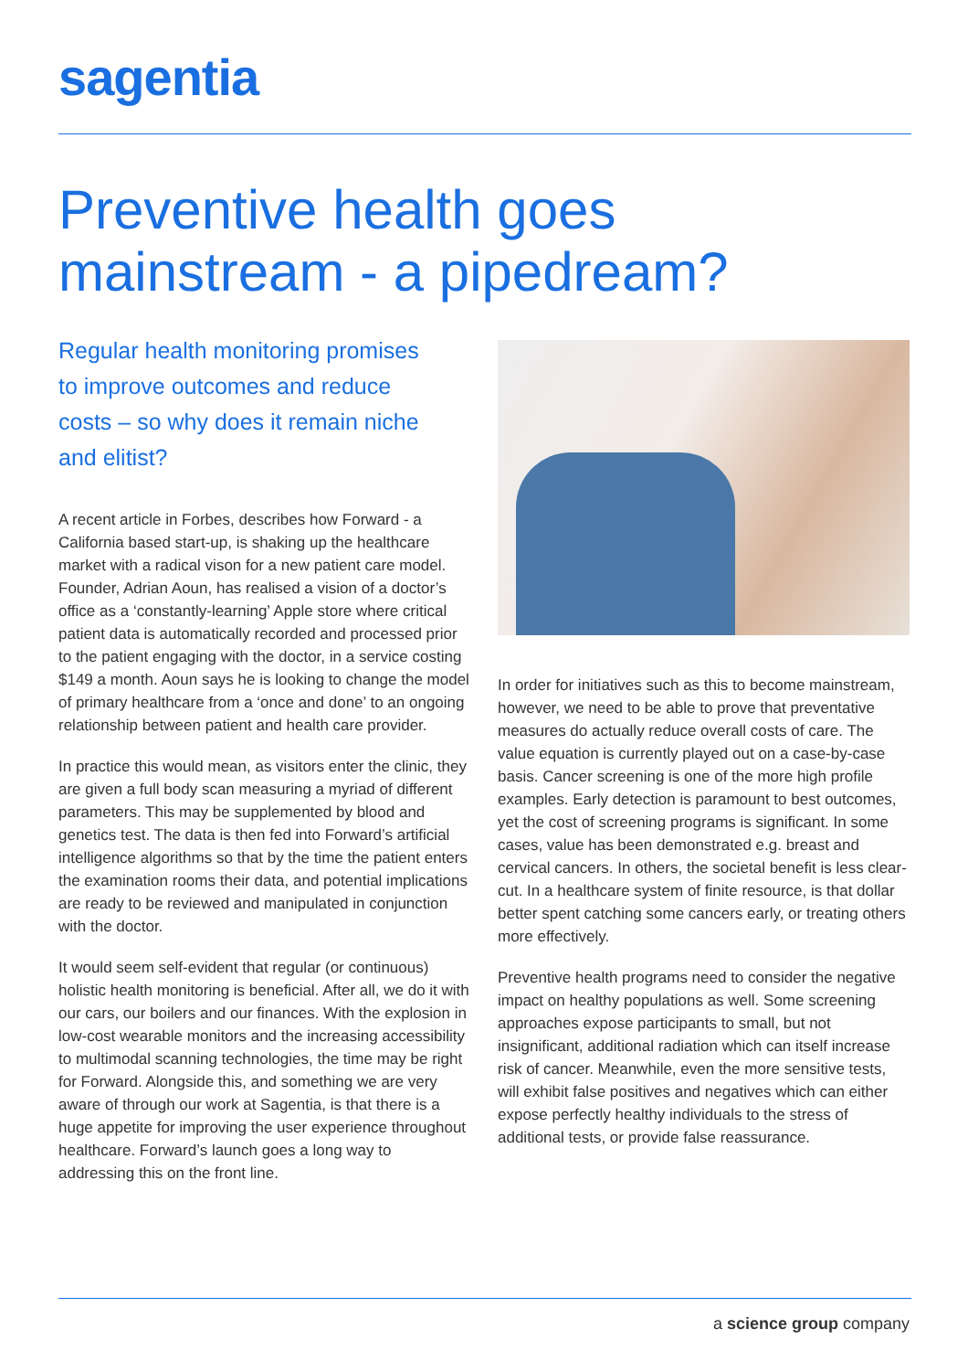sagentia
Preventive health goes
mainstream - a pipedream?
Regular health monitoring promises to improve outcomes and reduce costs – so why does it remain niche and elitist?
A recent article in Forbes, describes how Forward - a California based start-up, is shaking up the healthcare market with a radical vison for a new patient care model. Founder, Adrian Aoun, has realised a vision of a doctor’s office as a ‘constantly-learning’ Apple store where critical patient data is automatically recorded and processed prior to the patient engaging with the doctor, in a service costing $149 a month. Aoun says he is looking to change the model of primary healthcare from a ‘once and done’ to an ongoing relationship between patient and health care provider.
In practice this would mean, as visitors enter the clinic, they are given a full body scan measuring a myriad of different parameters. This may be supplemented by blood and genetics test. The data is then fed into Forward’s artificial intelligence algorithms so that by the time the patient enters the examination rooms their data, and potential implications are ready to be reviewed and manipulated in conjunction with the doctor.
It would seem self-evident that regular (or continuous) holistic health monitoring is beneficial. After all, we do it with our cars, our boilers and our finances. With the explosion in low-cost wearable monitors and the increasing accessibility to multimodal scanning technologies, the time may be right for Forward. Alongside this, and something we are very aware of through our work at Sagentia, is that there is a huge appetite for improving the user experience throughout healthcare. Forward’s launch goes a long way to addressing this on the front line.
In order for initiatives such as this to become mainstream, however, we need to be able to prove that preventative measures do actually reduce overall costs of care. The value equation is currently played out on a case-by-case basis. Cancer screening is one of the more high profile examples. Early detection is paramount to best outcomes, yet the cost of screening programs is significant. In some cases, value has been demonstrated e.g. breast and cervical cancers. In others, the societal benefit is less clear-cut. In a healthcare system of finite resource, is that dollar better spent catching some cancers early, or treating others more effectively.
Preventive health programs need to consider the negative impact on healthy populations as well. Some screening approaches expose participants to small, but not insignificant, additional radiation which can itself increase risk of cancer. Meanwhile, even the more sensitive tests, will exhibit false positives and negatives which can either expose perfectly healthy individuals to the stress of additional tests, or provide false reassurance.
a science group company